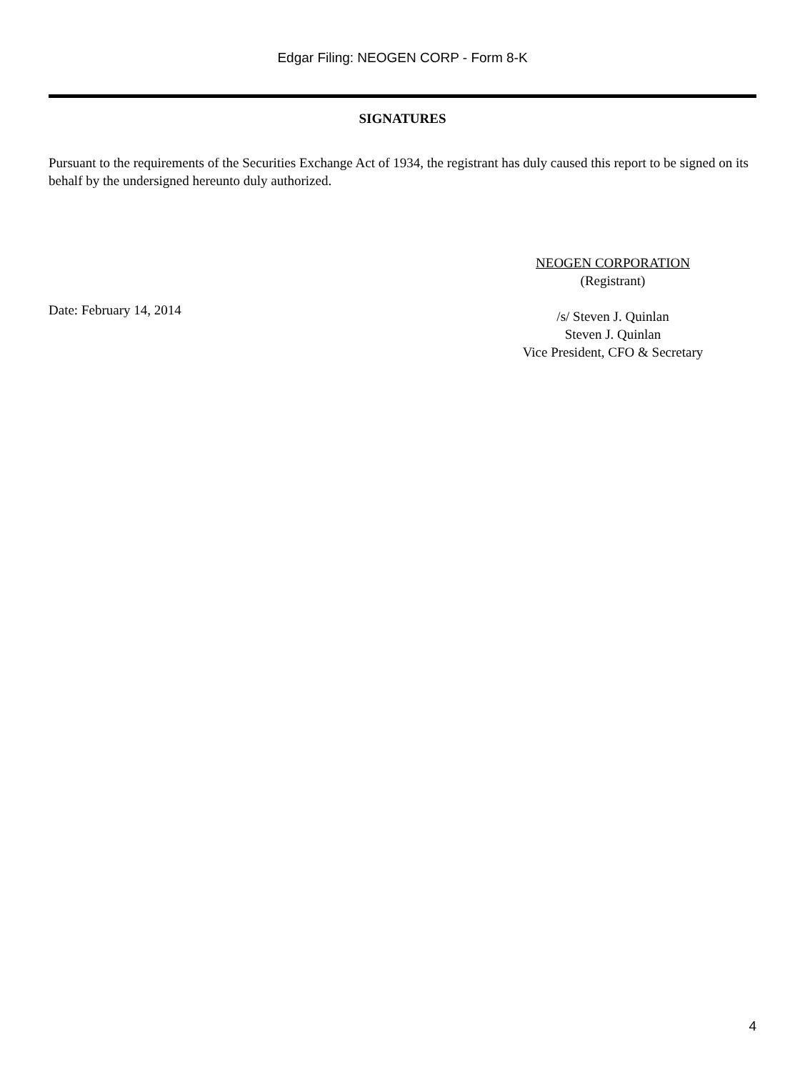Edgar Filing: NEOGEN CORP - Form 8-K
SIGNATURES
Pursuant to the requirements of the Securities Exchange Act of 1934, the registrant has duly caused this report to be signed on its behalf by the undersigned hereunto duly authorized.
Date: February 14, 2014
NEOGEN CORPORATION
(Registrant)
/s/ Steven J. Quinlan
Steven J. Quinlan
Vice President, CFO & Secretary
4